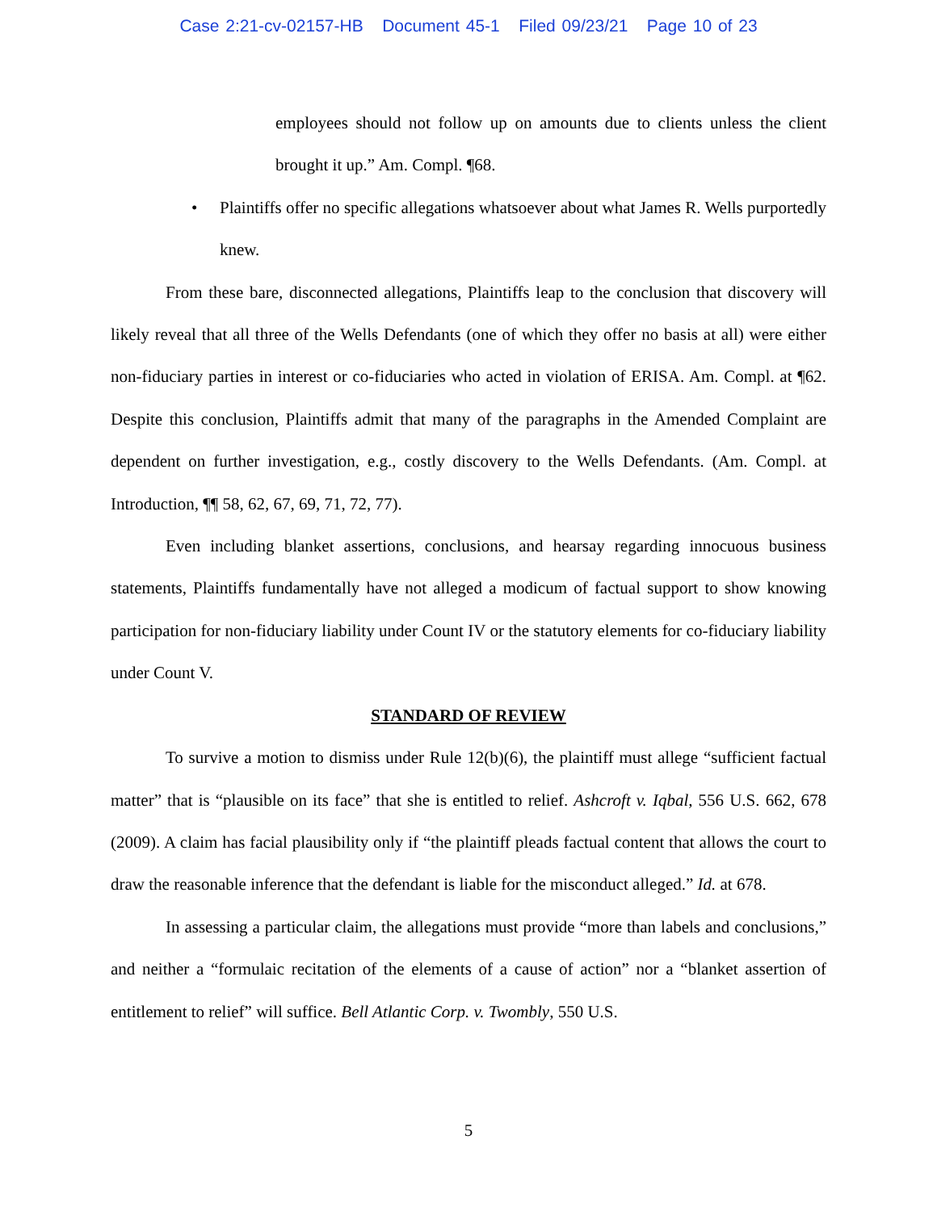Case 2:21-cv-02157-HB Document 45-1 Filed 09/23/21 Page 10 of 23
employees should not follow up on amounts due to clients unless the client brought it up.” Am. Compl. ¶68.
• Plaintiffs offer no specific allegations whatsoever about what James R. Wells purportedly knew.
From these bare, disconnected allegations, Plaintiffs leap to the conclusion that discovery will likely reveal that all three of the Wells Defendants (one of which they offer no basis at all) were either non-fiduciary parties in interest or co-fiduciaries who acted in violation of ERISA. Am. Compl. at ¶62. Despite this conclusion, Plaintiffs admit that many of the paragraphs in the Amended Complaint are dependent on further investigation, e.g., costly discovery to the Wells Defendants. (Am. Compl. at Introduction, ¶¶ 58, 62, 67, 69, 71, 72, 77).
Even including blanket assertions, conclusions, and hearsay regarding innocuous business statements, Plaintiffs fundamentally have not alleged a modicum of factual support to show knowing participation for non-fiduciary liability under Count IV or the statutory elements for co-fiduciary liability under Count V.
STANDARD OF REVIEW
To survive a motion to dismiss under Rule 12(b)(6), the plaintiff must allege “sufficient factual matter” that is “plausible on its face” that she is entitled to relief. Ashcroft v. Iqbal, 556 U.S. 662, 678 (2009). A claim has facial plausibility only if “the plaintiff pleads factual content that allows the court to draw the reasonable inference that the defendant is liable for the misconduct alleged.” Id. at 678.
In assessing a particular claim, the allegations must provide “more than labels and conclusions,” and neither a “formulaic recitation of the elements of a cause of action” nor a “blanket assertion of entitlement to relief” will suffice. Bell Atlantic Corp. v. Twombly, 550 U.S.
5